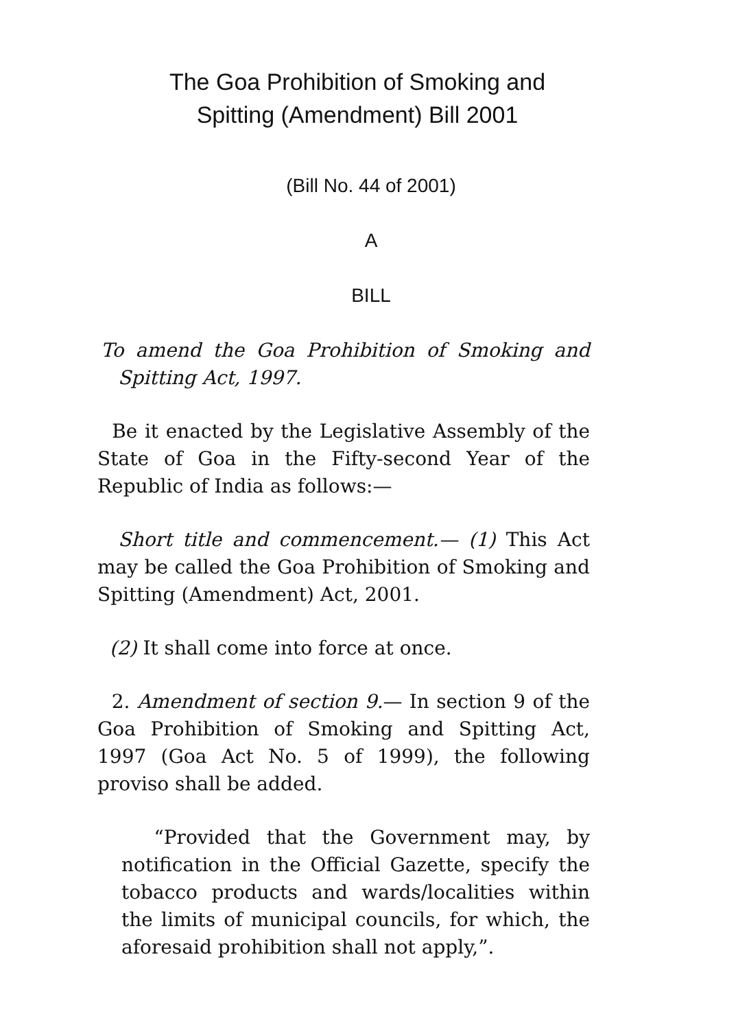The Goa Prohibition of Smoking and
Spitting (Amendment) Bill 2001
(Bill No. 44 of 2001)
A
BILL
To amend the Goa Prohibition of Smoking and Spitting Act, 1997.
Be it enacted by the Legislative Assembly of the State of Goa in the Fifty-second Year of the Republic of India as follows:—
Short title and commencement.— (1) This Act may be called the Goa Prohibition of Smoking and Spitting (Amendment) Act, 2001.
(2) It shall come into force at once.
2. Amendment of section 9.— In section 9 of the Goa Prohibition of Smoking and Spitting Act, 1997 (Goa Act No. 5 of 1999), the following proviso shall be added.
“Provided that the Government may, by notification in the Official Gazette, specify the tobacco products and wards/localities within the limits of municipal councils, for which, the aforesaid prohibition shall not apply,”.